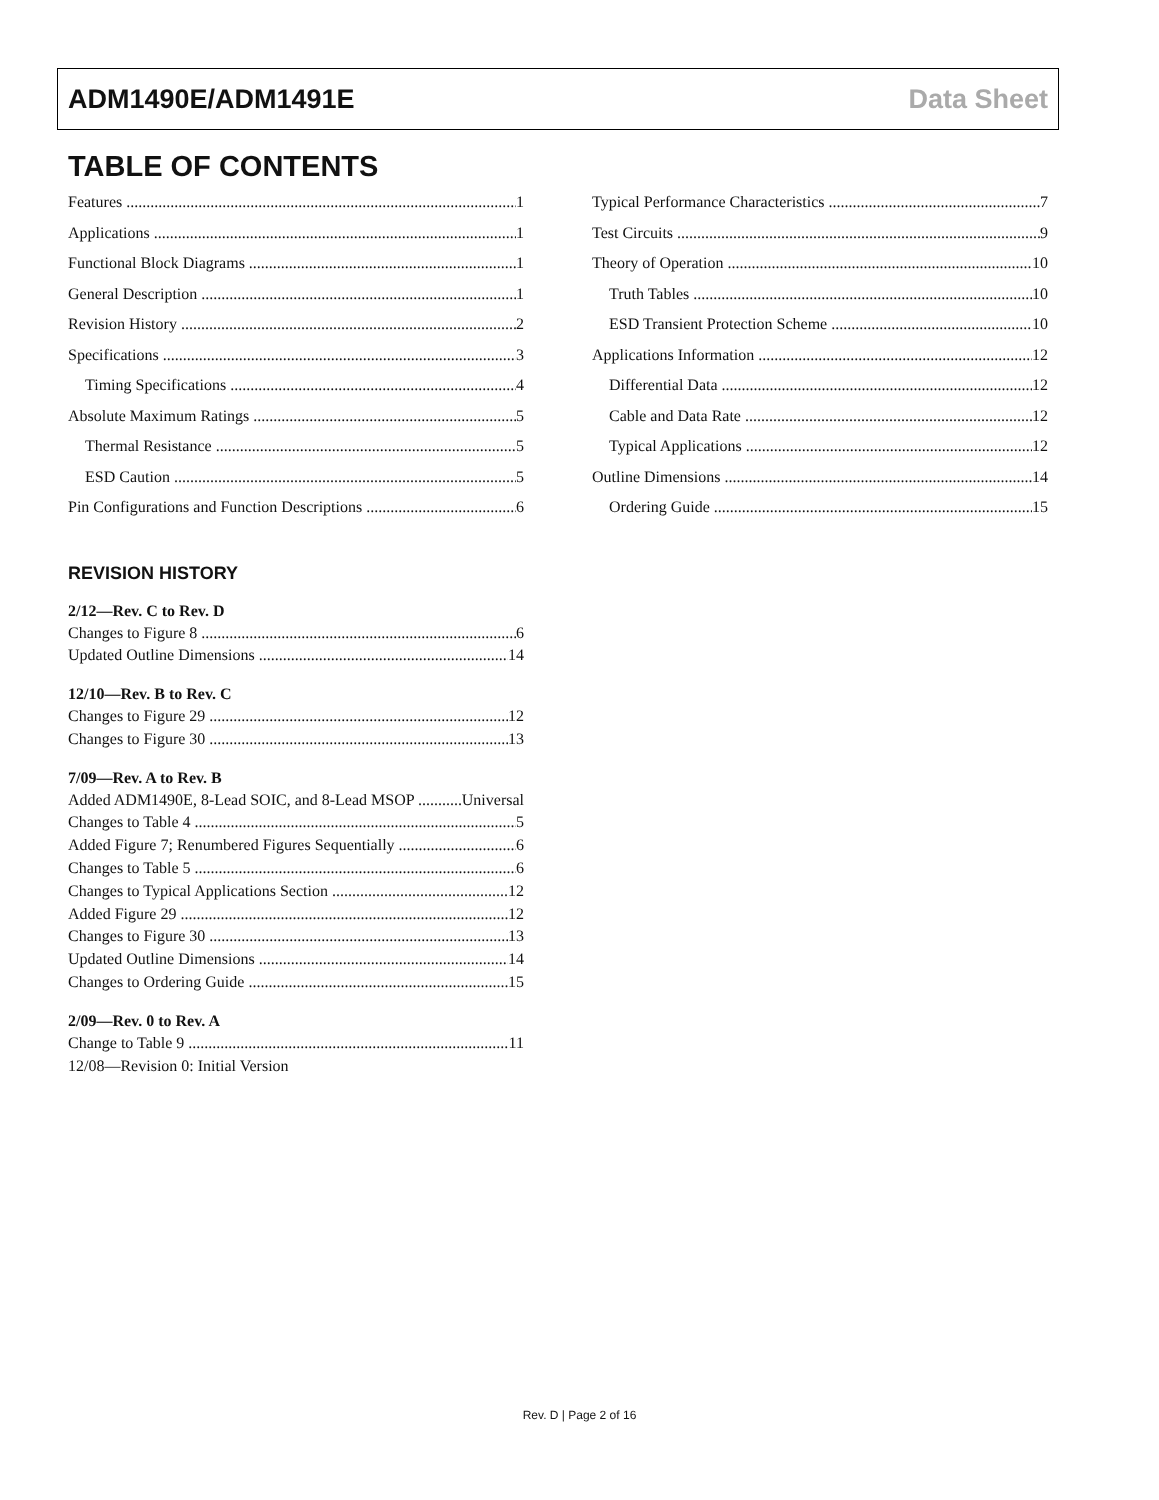ADM1490E/ADM1491E Data Sheet
TABLE OF CONTENTS
Features 1
Applications 1
Functional Block Diagrams 1
General Description 1
Revision History 2
Specifications 3
Timing Specifications 4
Absolute Maximum Ratings 5
Thermal Resistance 5
ESD Caution 5
Pin Configurations and Function Descriptions 6
REVISION HISTORY
2/12—Rev. C to Rev. D
Changes to Figure 8 6
Updated Outline Dimensions 14
12/10—Rev. B to Rev. C
Changes to Figure 29 12
Changes to Figure 30 13
7/09—Rev. A to Rev. B
Added ADM1490E, 8-Lead SOIC, and 8-Lead MSOP Universal
Changes to Table 4 5
Added Figure 7; Renumbered Figures Sequentially 6
Changes to Table 5 6
Changes to Typical Applications Section 12
Added Figure 29 12
Changes to Figure 30 13
Updated Outline Dimensions 14
Changes to Ordering Guide 15
2/09—Rev. 0 to Rev. A
Change to Table 9 11
12/08—Revision 0: Initial Version
Typical Performance Characteristics 7
Test Circuits 9
Theory of Operation 10
Truth Tables 10
ESD Transient Protection Scheme 10
Applications Information 12
Differential Data 12
Cable and Data Rate 12
Typical Applications 12
Outline Dimensions 14
Ordering Guide 15
Rev. D | Page 2 of 16